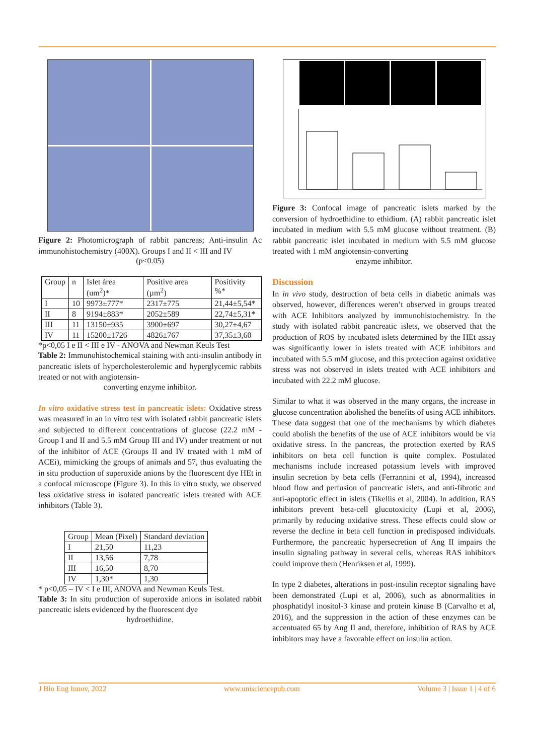Figure 2: Photomicrograph of rabbit pancreas; Anti-insulin Ac immunohistochemistry (400X). Groups I and II < III and IV
(p<0.05)
| Group | n | Islet área (um<sup>2</sup>)* | Positive area (µm<sup>2</sup>) | Positivity %* |
| I | 10 | 9973±777* | 2317±775 | 21,44±5,54* |
| II | 8 | 9194±883* | 2052±589 | 22,74±5,31* |
| III | 11 | 13150±935 | 3900±697 | 30,27±4,67 |
| IV | 11 | 15200±1726 | 4826±767 | 37,35±3,60 |
*p<0,05 I e II < III e IV - ANOVA and Newman Keuls Test
Table 2: Immunohistochemical staining with anti-insulin antibody in pancreatic islets of hypercholesterolemic and hyperglycemic rabbits treated or not with angiotensin-
converting enzyme inhibitor.
In vitro oxidative stress test in pancreatic islets: Oxidative stress was measured in an in vitro test with isolated rabbit pancreatic islets and subjected to different concentrations of glucose (22.2 mM - Group I and II and 5.5 mM Group III and IV) under treatment or not of the inhibitor of ACE (Groups II and IV treated with 1 mM of ACEi), mimicking the groups of animals and 57, thus evaluating the in situ production of superoxide anions by the fluorescent dye HEt in a confocal microscope (Figure 3). In this in vitro study, we observed less oxidative stress in isolated pancreatic islets treated with ACE inhibitors (Table 3).
| Group | Mean (Pixel) | Standard deviation |
| I | 21,50 | 11,23 |
| II | 13,56 | 7,78 |
| III | 16,50 | 8,70 |
| IV | 1,30* | 1,30 |
* p<0,05 – IV < I e III, ANOVA and Newman Keuls Test.
Table 3: In situ production of superoxide anions in isolated rabbit pancreatic islets evidenced by the fluorescent dye
hydroethidine.
Figure 3: Confocal image of pancreatic islets marked by the conversion of hydroethidine to ethidium. (A) rabbit pancreatic islet incubated in medium with 5.5 mM glucose without treatment. (B) rabbit pancreatic islet incubated in medium with 5.5 mM glucose treated with 1 mM angiotensin-converting
enzyme inhibitor.
Discussion
In in vivo study, destruction of beta cells in diabetic animals was observed, however, differences weren’t observed in groups treated with ACE Inhibitors analyzed by immunohistochemistry. In the study with isolated rabbit pancreatic islets, we observed that the production of ROS by incubated islets determined by the HEt assay was significantly lower in islets treated with ACE inhibitors and incubated with 5.5 mM glucose, and this protection against oxidative stress was not observed in islets treated with ACE inhibitors and incubated with 22.2 mM glucose.
Similar to what it was observed in the many organs, the increase in glucose concentration abolished the benefits of using ACE inhibitors. These data suggest that one of the mechanisms by which diabetes could abolish the benefits of the use of ACE inhibitors would be via oxidative stress. In the pancreas, the protection exerted by RAS inhibitors on beta cell function is quite complex. Postulated mechanisms include increased potassium levels with improved insulin secretion by beta cells (Ferrannini et al, 1994), increased blood flow and perfusion of pancreatic islets, and anti-fibrotic and anti-apoptotic effect in islets (Tikellis et al, 2004). In addition, RAS inhibitors prevent beta-cell glucotoxicity (Lupi et al, 2006), primarily by reducing oxidative stress. These effects could slow or reverse the decline in beta cell function in predisposed individuals. Furthermore, the pancreatic hypersecretion of Ang II impairs the insulin signaling pathway in several cells, whereas RAS inhibitors could improve them (Henriksen et al, 1999).
In type 2 diabetes, alterations in post-insulin receptor signaling have been demonstrated (Lupi et al, 2006), such as abnormalities in phosphatidyl inositol-3 kinase and protein kinase B (Carvalho et al, 2016), and the suppression in the action of these enzymes can be accentuated 65 by Ang II and, therefore, inhibition of RAS by ACE inhibitors may have a favorable effect on insulin action.
J Bio Eng Innov, 2022 www.unisciencepub.com Volume 3 | Issue 1 | 4 of 6